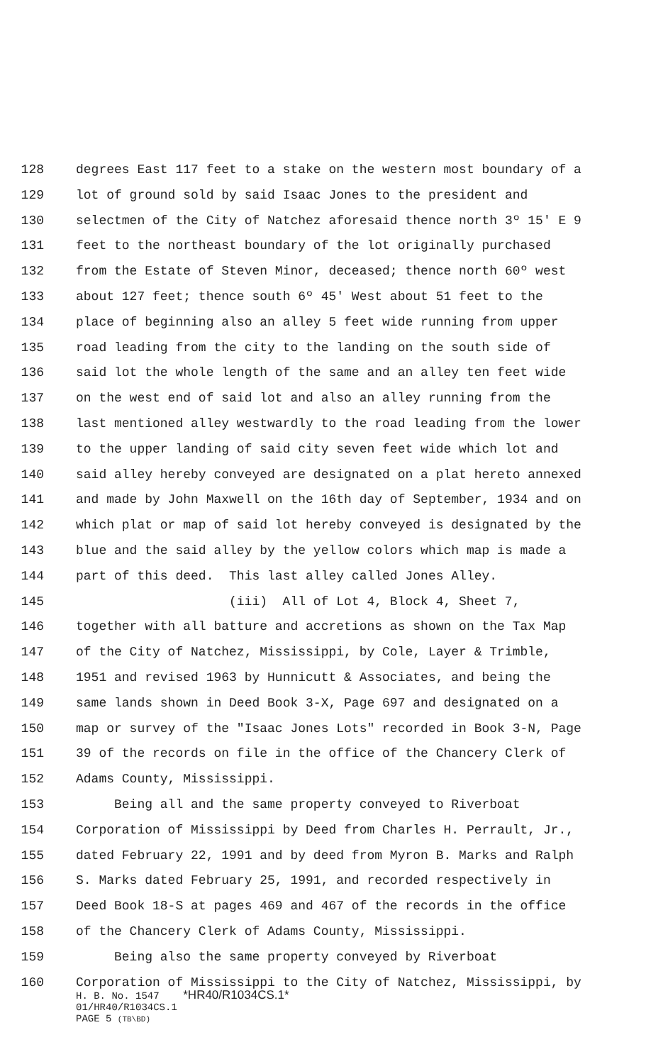128 degrees East 117 feet to a stake on the western most boundary of a
129 lot of ground sold by said Isaac Jones to the president and
130 selectmen of the City of Natchez aforesaid thence north 3º 15' E 9
131 feet to the northeast boundary of the lot originally purchased
132 from the Estate of Steven Minor, deceased; thence north 60º west
133 about 127 feet; thence south 6º 45' West about 51 feet to the
134 place of beginning also an alley 5 feet wide running from upper
135 road leading from the city to the landing on the south side of
136 said lot the whole length of the same and an alley ten feet wide
137 on the west end of said lot and also an alley running from the
138 last mentioned alley westwardly to the road leading from the lower
139 to the upper landing of said city seven feet wide which lot and
140 said alley hereby conveyed are designated on a plat hereto annexed
141 and made by John Maxwell on the 16th day of September, 1934 and on
142 which plat or map of said lot hereby conveyed is designated by the
143 blue and the said alley by the yellow colors which map is made a
144 part of this deed. This last alley called Jones Alley.
145 (iii) All of Lot 4, Block 4, Sheet 7,
146 together with all batture and accretions as shown on the Tax Map
147 of the City of Natchez, Mississippi, by Cole, Layer & Trimble,
148 1951 and revised 1963 by Hunnicutt & Associates, and being the
149 same lands shown in Deed Book 3-X, Page 697 and designated on a
150 map or survey of the "Isaac Jones Lots" recorded in Book 3-N, Page
151 39 of the records on file in the office of the Chancery Clerk of
152 Adams County, Mississippi.
153 Being all and the same property conveyed to Riverboat
154 Corporation of Mississippi by Deed from Charles H. Perrault, Jr.,
155 dated February 22, 1991 and by deed from Myron B. Marks and Ralph
156 S. Marks dated February 25, 1991, and recorded respectively in
157 Deed Book 18-S at pages 469 and 467 of the records in the office
158 of the Chancery Clerk of Adams County, Mississippi.
159 Being also the same property conveyed by Riverboat
160 Corporation of Mississippi to the City of Natchez, Mississippi, by
H. B. No. 1547 *HR40/R1034CS.1*
01/HR40/R1034CS.1
PAGE 5 (TB\BD)